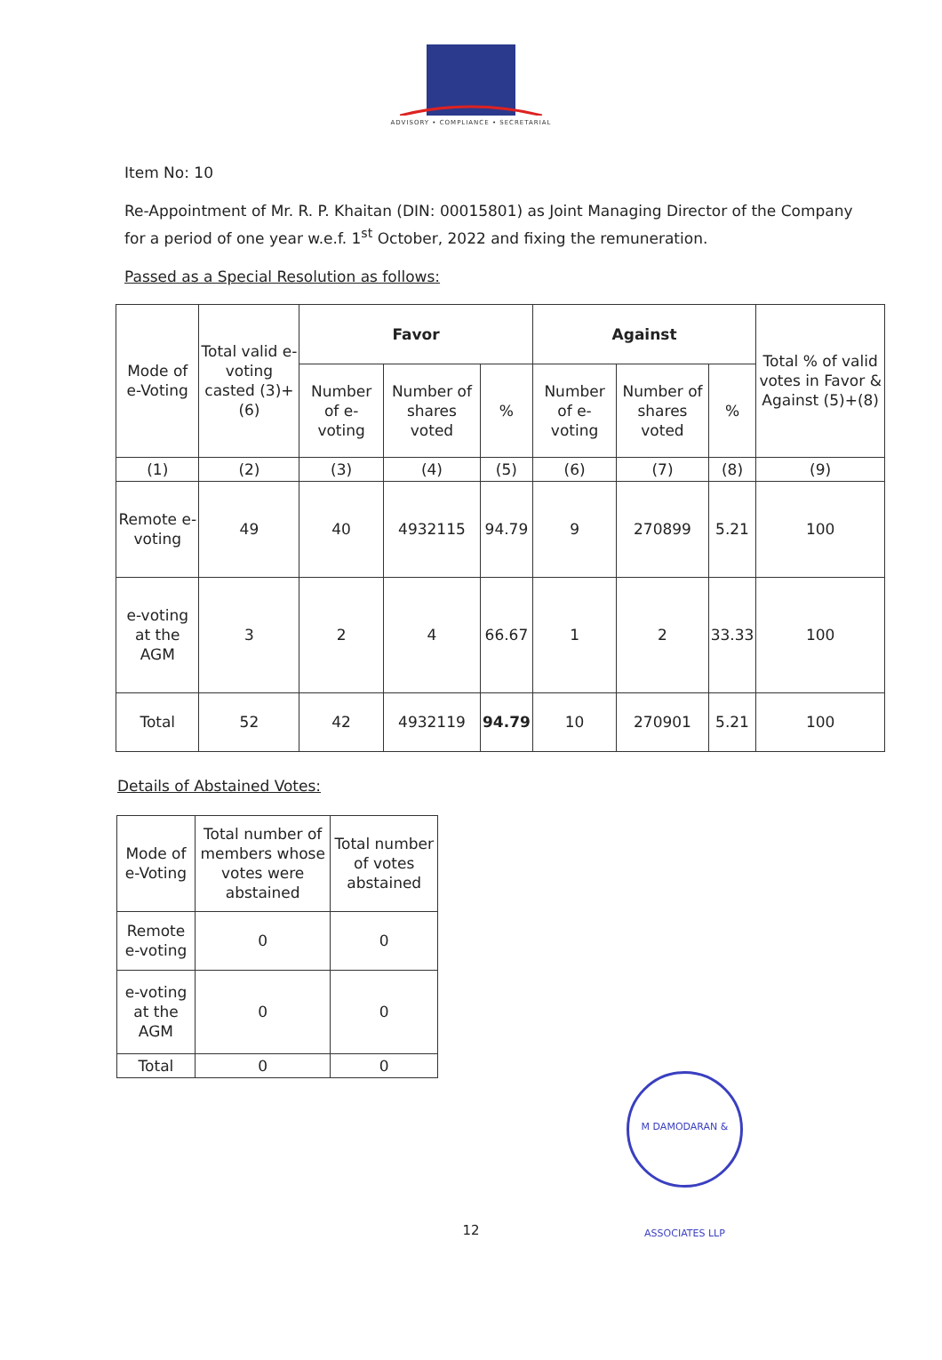ADVISORY • COMPLIANCE • SECRETARIAL
Item No: 10
Re-Appointment of Mr. R. P. Khaitan (DIN: 00015801) as Joint Managing Director of the Company for a period of one year w.e.f. 1<sup>st</sup> October, 2022 and fixing the remuneration.
Passed as a Special Resolution as follows:
| Mode of e-Voting | Total valid e-voting casted (3)+(6) | Favor | | | Against | | | Total % of valid votes in Favor & Against (5)+(8) |
| --- | --- | --- | --- | --- | --- | --- | --- | --- |
| | | Number of e-voting | Number of shares voted | % | Number of e-voting | Number of shares voted | % | |
| (1) | (2) | (3) | (4) | (5) | (6) | (7) | (8) | (9) |
| Remote e-voting | 49 | 40 | 4932115 | 94.79 | 9 | 270899 | 5.21 | 100 |
| e-voting at the AGM | 3 | 2 | 4 | 66.67 | 1 | 2 | 33.33 | 100 |
| Total | 52 | 42 | 4932119 | 94.79 | 10 | 270901 | 5.21 | 100 |
Details of Abstained Votes:
| Mode of e-Voting | Total number of members whose votes were abstained | Total number of votes abstained |
| --- | --- | --- |
| Remote e-voting | 0 | 0 |
| e-voting at the AGM | 0 | 0 |
| Total | 0 | 0 |
M DAMODARAN & ASSOCIATES LLP
12